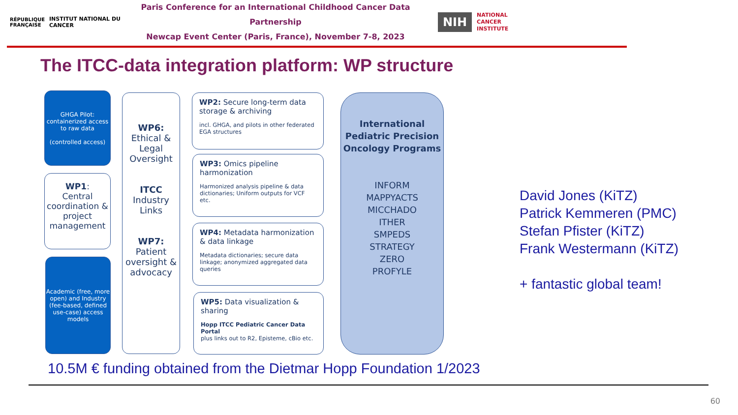RÉPUBLIQUE FRANÇAISE
INSTITUT NATIONAL DU CANCER
Paris Conference for an International Childhood Cancer Data Partnership
Newcap Event Center (Paris, France), November 7-8, 2023
NIH
NATIONAL
CANCER
INSTITUTE
The ITCC-data integration platform: WP structure
GHGA Pilot: containerized access to raw data
(controlled access)
WP1:
Central coordination & project management
Academic (free, more open) and Industry (fee-based, defined use-case) access models
WP6:
Ethical & Legal Oversight
ITCC
Industry Links
WP7:
Patient oversight & advocacy
WP2: Secure long-term data storage & archiving
incl. GHGA, and pilots in other federated EGA structures
WP3: Omics pipeline harmonization
Harmonized analysis pipeline & data dictionaries; Uniform outputs for VCF etc.
WP4: Metadata harmonization & data linkage
Metadata dictionaries; secure data linkage; anonymized aggregated data queries
WP5: Data visualization & sharing
Hopp ITCC Pediatric Cancer Data Portal
plus links out to R2, Episteme, cBio etc.
International Pediatric Precision Oncology Programs
INFORM
MAPPYACTS
MICCHADO
ITHER
SMPEDS
STRATEGY
ZERO
PROFYLE
David Jones (KiTZ)
Patrick Kemmeren (PMC)
Stefan Pfister (KiTZ)
Frank Westermann (KiTZ)
+ fantastic global team!
10.5M € funding obtained from the Dietmar Hopp Foundation 1/2023
60